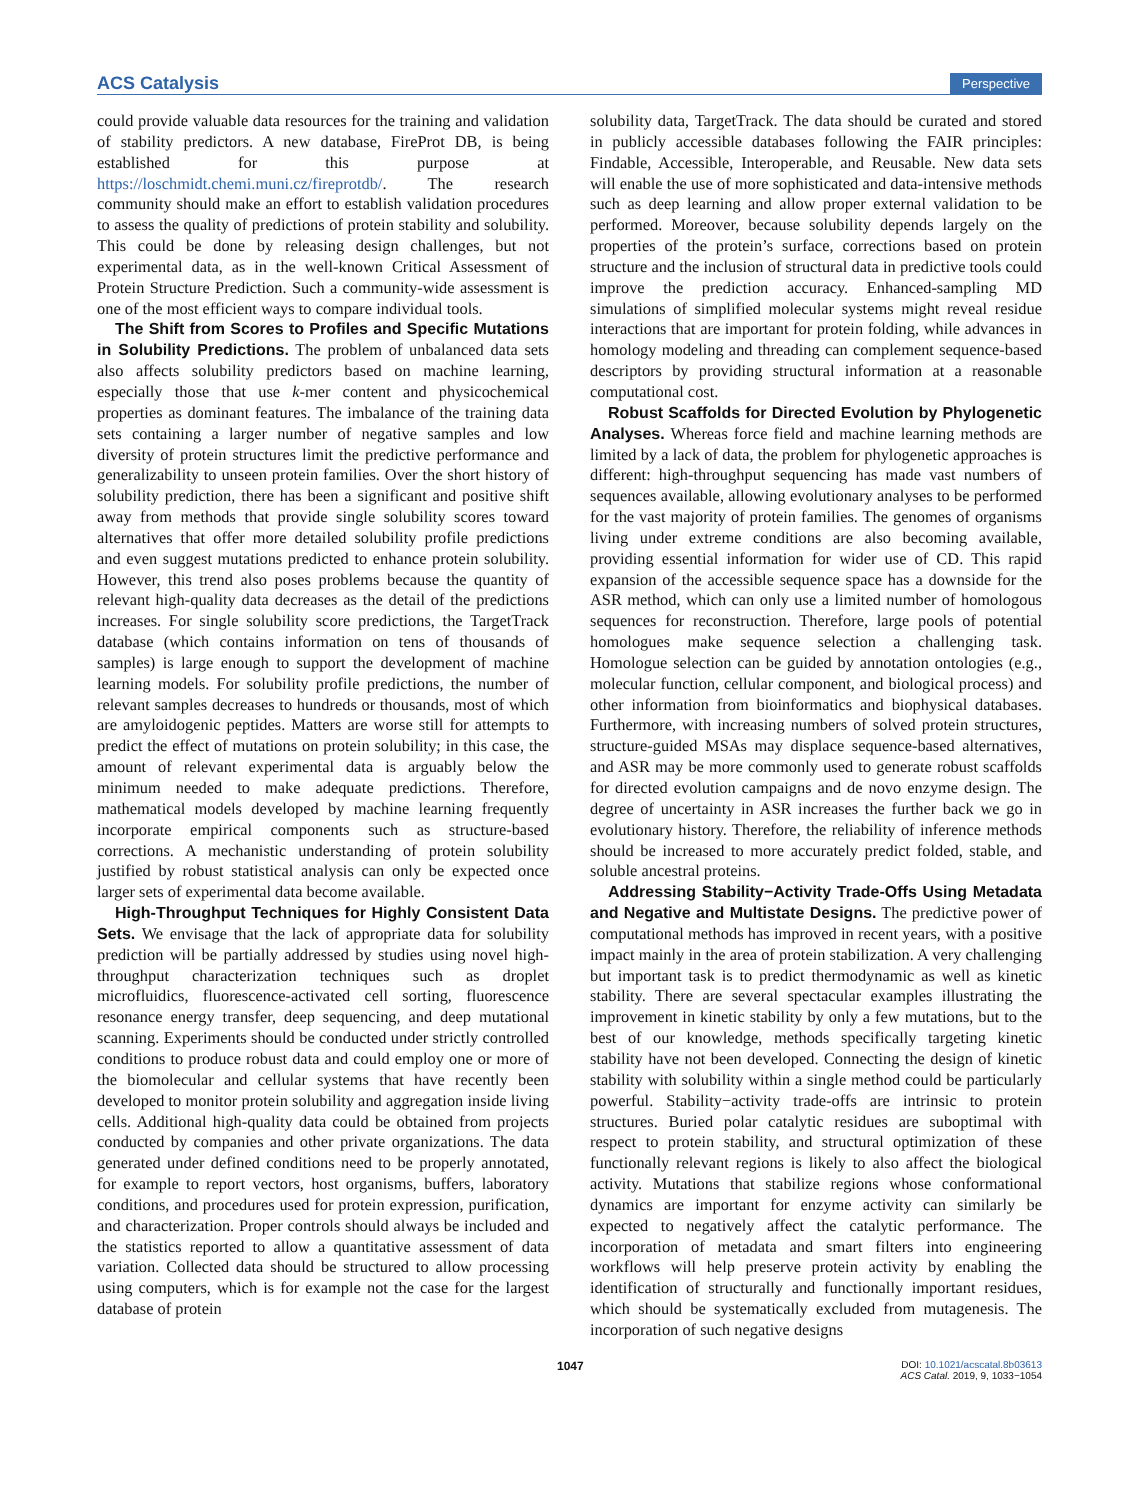ACS Catalysis Perspective
could provide valuable data resources for the training and validation of stability predictors. A new database, FireProt DB, is being established for this purpose at https://loschmidt.chemi.muni.cz/fireprotdb/. The research community should make an effort to establish validation procedures to assess the quality of predictions of protein stability and solubility. This could be done by releasing design challenges, but not experimental data, as in the well-known Critical Assessment of Protein Structure Prediction. Such a community-wide assessment is one of the most efficient ways to compare individual tools.
The Shift from Scores to Profiles and Specific Mutations in Solubility Predictions. The problem of unbalanced data sets also affects solubility predictors based on machine learning, especially those that use k-mer content and physicochemical properties as dominant features. The imbalance of the training data sets containing a larger number of negative samples and low diversity of protein structures limit the predictive performance and generalizability to unseen protein families. Over the short history of solubility prediction, there has been a significant and positive shift away from methods that provide single solubility scores toward alternatives that offer more detailed solubility profile predictions and even suggest mutations predicted to enhance protein solubility. However, this trend also poses problems because the quantity of relevant high-quality data decreases as the detail of the predictions increases. For single solubility score predictions, the TargetTrack database (which contains information on tens of thousands of samples) is large enough to support the development of machine learning models. For solubility profile predictions, the number of relevant samples decreases to hundreds or thousands, most of which are amyloidogenic peptides. Matters are worse still for attempts to predict the effect of mutations on protein solubility; in this case, the amount of relevant experimental data is arguably below the minimum needed to make adequate predictions. Therefore, mathematical models developed by machine learning frequently incorporate empirical components such as structure-based corrections. A mechanistic understanding of protein solubility justified by robust statistical analysis can only be expected once larger sets of experimental data become available.
High-Throughput Techniques for Highly Consistent Data Sets. We envisage that the lack of appropriate data for solubility prediction will be partially addressed by studies using novel high-throughput characterization techniques such as droplet microfluidics, fluorescence-activated cell sorting, fluorescence resonance energy transfer, deep sequencing, and deep mutational scanning. Experiments should be conducted under strictly controlled conditions to produce robust data and could employ one or more of the biomolecular and cellular systems that have recently been developed to monitor protein solubility and aggregation inside living cells. Additional high-quality data could be obtained from projects conducted by companies and other private organizations. The data generated under defined conditions need to be properly annotated, for example to report vectors, host organisms, buffers, laboratory conditions, and procedures used for protein expression, purification, and characterization. Proper controls should always be included and the statistics reported to allow a quantitative assessment of data variation. Collected data should be structured to allow processing using computers, which is for example not the case for the largest database of protein
solubility data, TargetTrack. The data should be curated and stored in publicly accessible databases following the FAIR principles: Findable, Accessible, Interoperable, and Reusable. New data sets will enable the use of more sophisticated and data-intensive methods such as deep learning and allow proper external validation to be performed. Moreover, because solubility depends largely on the properties of the protein’s surface, corrections based on protein structure and the inclusion of structural data in predictive tools could improve the prediction accuracy. Enhanced-sampling MD simulations of simplified molecular systems might reveal residue interactions that are important for protein folding, while advances in homology modeling and threading can complement sequence-based descriptors by providing structural information at a reasonable computational cost.
Robust Scaffolds for Directed Evolution by Phylogenetic Analyses. Whereas force field and machine learning methods are limited by a lack of data, the problem for phylogenetic approaches is different: high-throughput sequencing has made vast numbers of sequences available, allowing evolutionary analyses to be performed for the vast majority of protein families. The genomes of organisms living under extreme conditions are also becoming available, providing essential information for wider use of CD. This rapid expansion of the accessible sequence space has a downside for the ASR method, which can only use a limited number of homologous sequences for reconstruction. Therefore, large pools of potential homologues make sequence selection a challenging task. Homologue selection can be guided by annotation ontologies (e.g., molecular function, cellular component, and biological process) and other information from bioinformatics and biophysical databases. Furthermore, with increasing numbers of solved protein structures, structure-guided MSAs may displace sequence-based alternatives, and ASR may be more commonly used to generate robust scaffolds for directed evolution campaigns and de novo enzyme design. The degree of uncertainty in ASR increases the further back we go in evolutionary history. Therefore, the reliability of inference methods should be increased to more accurately predict folded, stable, and soluble ancestral proteins.
Addressing Stability−Activity Trade-Offs Using Metadata and Negative and Multistate Designs. The predictive power of computational methods has improved in recent years, with a positive impact mainly in the area of protein stabilization. A very challenging but important task is to predict thermodynamic as well as kinetic stability. There are several spectacular examples illustrating the improvement in kinetic stability by only a few mutations, but to the best of our knowledge, methods specifically targeting kinetic stability have not been developed. Connecting the design of kinetic stability with solubility within a single method could be particularly powerful. Stability−activity trade-offs are intrinsic to protein structures. Buried polar catalytic residues are suboptimal with respect to protein stability, and structural optimization of these functionally relevant regions is likely to also affect the biological activity. Mutations that stabilize regions whose conformational dynamics are important for enzyme activity can similarly be expected to negatively affect the catalytic performance. The incorporation of metadata and smart filters into engineering workflows will help preserve protein activity by enabling the identification of structurally and functionally important residues, which should be systematically excluded from mutagenesis. The incorporation of such negative designs
1047 DOI: 10.1021/acscatal.8b03613
ACS Catal. 2019, 9, 1033−1054